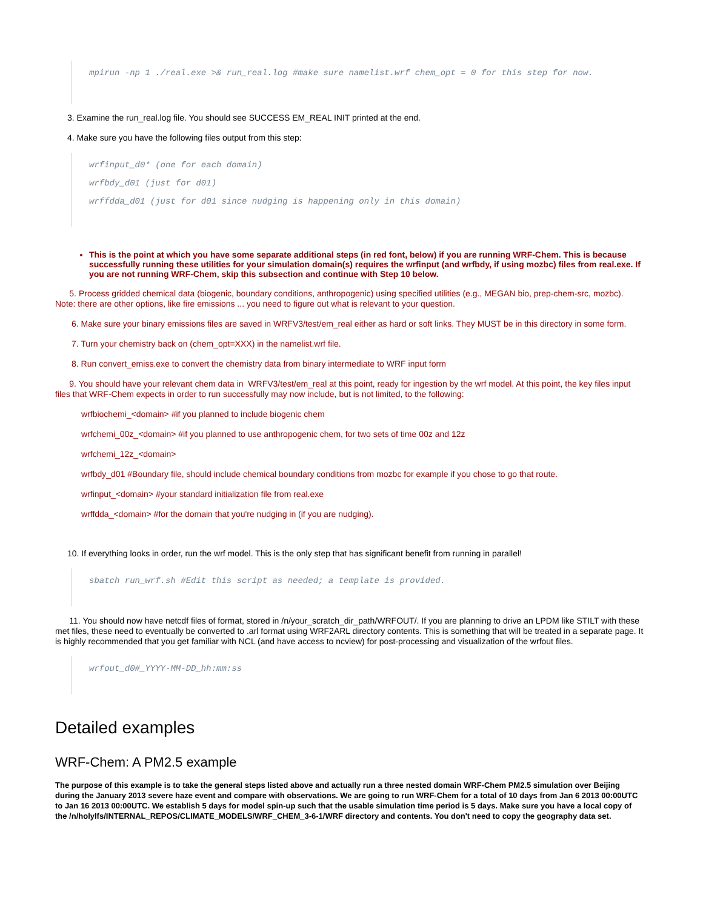mpirun -np 1 ./real.exe >& run_real.log #make sure namelist.wrf chem_opt = 0 for this step for now.
3. Examine the run_real.log file. You should see SUCCESS EM_REAL INIT printed at the end.
4. Make sure you have the following files output from this step:
wrfinput_d0* (one for each domain)
wrfbdy_d01 (just for d01)
wrffdda_d01 (just for d01 since nudging is happening only in this domain)
This is the point at which you have some separate additional steps (in red font, below) if you are running WRF-Chem. This is because successfully running these utilities for your simulation domain(s) requires the wrfinput (and wrfbdy, if using mozbc) files from real.exe. If you are not running WRF-Chem, skip this subsection and continue with Step 10 below.
5. Process gridded chemical data (biogenic, boundary conditions, anthropogenic) using specified utilities (e.g., MEGAN bio, prep-chem-src, mozbc). Note: there are other options, like fire emissions ... you need to figure out what is relevant to your question.
6. Make sure your binary emissions files are saved in WRFV3/test/em_real either as hard or soft links. They MUST be in this directory in some form.
7. Turn your chemistry back on (chem_opt=XXX) in the namelist.wrf file.
8. Run convert_emiss.exe to convert the chemistry data from binary intermediate to WRF input form
9. You should have your relevant chem data in WRFV3/test/em_real at this point, ready for ingestion by the wrf model. At this point, the key files input files that WRF-Chem expects in order to run successfully may now include, but is not limited, to the following:
wrfbiochemi_<domain> #if you planned to include biogenic chem
wrfchemi_00z_<domain> #if you planned to use anthropogenic chem, for two sets of time 00z and 12z
wrfchemi_12z_<domain>
wrfbdy_d01 #Boundary file, should include chemical boundary conditions from mozbc for example if you chose to go that route.
wrfinput_<domain> #your standard initialization file from real.exe
wrffdda_<domain> #for the domain that you're nudging in (if you are nudging).
10. If everything looks in order, run the wrf model. This is the only step that has significant benefit from running in parallel!
sbatch run_wrf.sh #Edit this script as needed; a template is provided.
11. You should now have netcdf files of format, stored in /n/your_scratch_dir_path/WRFOUT/. If you are planning to drive an LPDM like STILT with these met files, these need to eventually be converted to .arl format using WRF2ARL directory contents. This is something that will be treated in a separate page. It is highly recommended that you get familiar with NCL (and have access to ncview) for post-processing and visualization of the wrfout files.
wrfout_d0#_YYYY-MM-DD_hh:mm:ss
Detailed examples
WRF-Chem: A PM2.5 example
The purpose of this example is to take the general steps listed above and actually run a three nested domain WRF-Chem PM2.5 simulation over Beijing during the January 2013 severe haze event and compare with observations. We are going to run WRF-Chem for a total of 10 days from Jan 6 2013 00:00UTC to Jan 16 2013 00:00UTC. We establish 5 days for model spin-up such that the usable simulation time period is 5 days. Make sure you have a local copy of the /n/holylfs/INTERNAL_REPOS/CLIMATE_MODELS/WRF_CHEM_3-6-1/WRF directory and contents. You don't need to copy the geography data set.